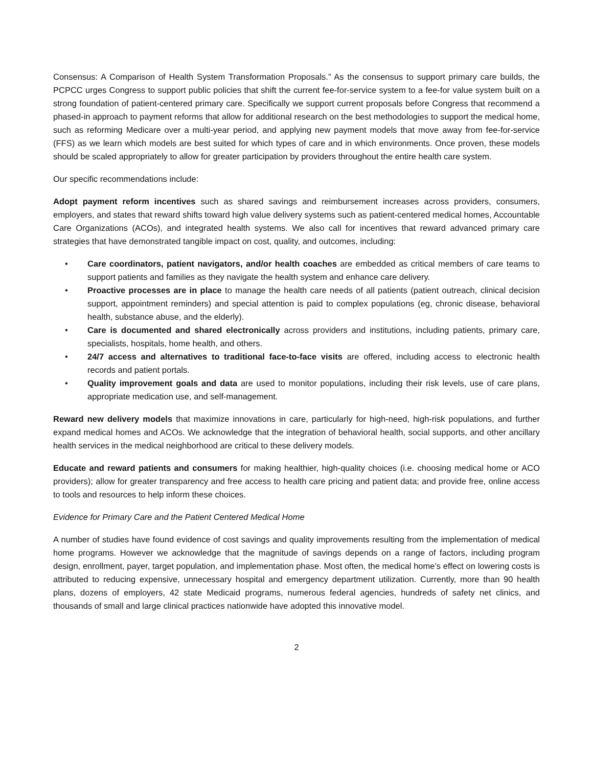Consensus: A Comparison of Health System Transformation Proposals.” As the consensus to support primary care builds, the PCPCC urges Congress to support public policies that shift the current fee-for-service system to a fee-for value system built on a strong foundation of patient-centered primary care. Specifically we support current proposals before Congress that recommend a phased-in approach to payment reforms that allow for additional research on the best methodologies to support the medical home, such as reforming Medicare over a multi-year period, and applying new payment models that move away from fee-for-service (FFS) as we learn which models are best suited for which types of care and in which environments. Once proven, these models should be scaled appropriately to allow for greater participation by providers throughout the entire health care system.
Our specific recommendations include:
Adopt payment reform incentives such as shared savings and reimbursement increases across providers, consumers, employers, and states that reward shifts toward high value delivery systems such as patient-centered medical homes, Accountable Care Organizations (ACOs), and integrated health systems. We also call for incentives that reward advanced primary care strategies that have demonstrated tangible impact on cost, quality, and outcomes, including:
• Care coordinators, patient navigators, and/or health coaches are embedded as critical members of care teams to support patients and families as they navigate the health system and enhance care delivery.
• Proactive processes are in place to manage the health care needs of all patients (patient outreach, clinical decision support, appointment reminders) and special attention is paid to complex populations (eg, chronic disease, behavioral health, substance abuse, and the elderly).
• Care is documented and shared electronically across providers and institutions, including patients, primary care, specialists, hospitals, home health, and others.
• 24/7 access and alternatives to traditional face-to-face visits are offered, including access to electronic health records and patient portals.
• Quality improvement goals and data are used to monitor populations, including their risk levels, use of care plans, appropriate medication use, and self-management.
Reward new delivery models that maximize innovations in care, particularly for high-need, high-risk populations, and further expand medical homes and ACOs. We acknowledge that the integration of behavioral health, social supports, and other ancillary health services in the medical neighborhood are critical to these delivery models.
Educate and reward patients and consumers for making healthier, high-quality choices (i.e. choosing medical home or ACO providers); allow for greater transparency and free access to health care pricing and patient data; and provide free, online access to tools and resources to help inform these choices.
Evidence for Primary Care and the Patient Centered Medical Home
A number of studies have found evidence of cost savings and quality improvements resulting from the implementation of medical home programs. However we acknowledge that the magnitude of savings depends on a range of factors, including program design, enrollment, payer, target population, and implementation phase. Most often, the medical home’s effect on lowering costs is attributed to reducing expensive, unnecessary hospital and emergency department utilization. Currently, more than 90 health plans, dozens of employers, 42 state Medicaid programs, numerous federal agencies, hundreds of safety net clinics, and thousands of small and large clinical practices nationwide have adopted this innovative model.
2